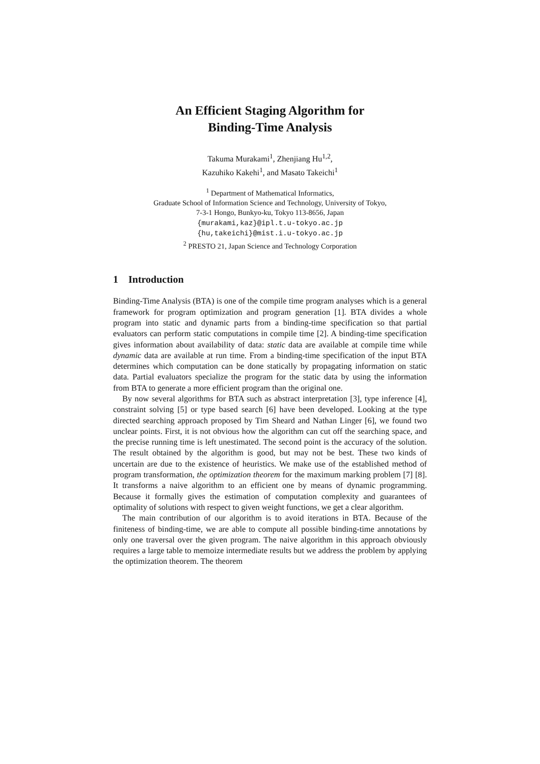An Efficient Staging Algorithm for
Binding-Time Analysis
Takuma Murakami<sup>1</sup>, Zhenjiang Hu<sup>1,2</sup>,
Kazuhiko Kakehi<sup>1</sup>, and Masato Takeichi<sup>1</sup>
<sup>1</sup> Department of Mathematical Informatics,
Graduate School of Information Science and Technology, University of Tokyo,
7-3-1 Hongo, Bunkyo-ku, Tokyo 113-8656, Japan
{murakami,kaz}@ipl.t.u-tokyo.ac.jp
{hu,takeichi}@mist.i.u-tokyo.ac.jp
<sup>2</sup> PRESTO 21, Japan Science and Technology Corporation
1 Introduction
Binding-Time Analysis (BTA) is one of the compile time program analyses which is a general framework for program optimization and program generation [1]. BTA divides a whole program into static and dynamic parts from a binding-time specification so that partial evaluators can perform static computations in compile time [2]. A binding-time specification gives information about availability of data: static data are available at compile time while dynamic data are available at run time. From a binding-time specification of the input BTA determines which computation can be done statically by propagating information on static data. Partial evaluators specialize the program for the static data by using the information from BTA to generate a more efficient program than the original one.
By now several algorithms for BTA such as abstract interpretation [3], type inference [4], constraint solving [5] or type based search [6] have been developed. Looking at the type directed searching approach proposed by Tim Sheard and Nathan Linger [6], we found two unclear points. First, it is not obvious how the algorithm can cut off the searching space, and the precise running time is left unestimated. The second point is the accuracy of the solution. The result obtained by the algorithm is good, but may not be best. These two kinds of uncertain are due to the existence of heuristics. We make use of the established method of program transformation, the optimization theorem for the maximum marking problem [7] [8]. It transforms a naive algorithm to an efficient one by means of dynamic programming. Because it formally gives the estimation of computation complexity and guarantees of optimality of solutions with respect to given weight functions, we get a clear algorithm.
The main contribution of our algorithm is to avoid iterations in BTA. Because of the finiteness of binding-time, we are able to compute all possible binding-time annotations by only one traversal over the given program. The naive algorithm in this approach obviously requires a large table to memoize intermediate results but we address the problem by applying the optimization theorem. The theorem